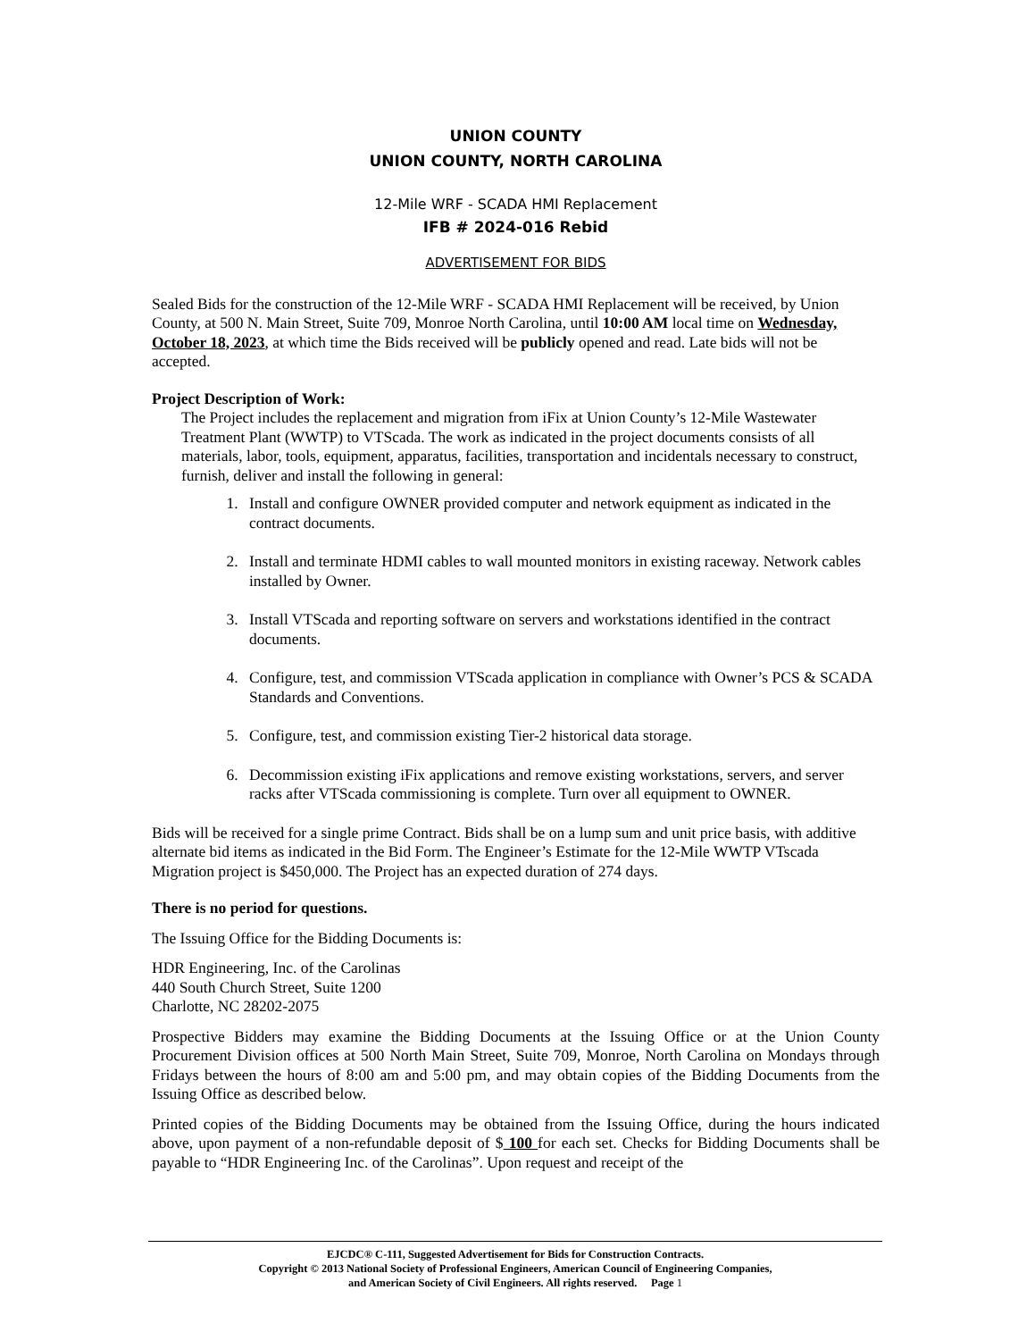UNION COUNTY
UNION COUNTY, NORTH CAROLINA
12-Mile WRF - SCADA HMI Replacement
IFB # 2024-016 Rebid
ADVERTISEMENT FOR BIDS
Sealed Bids for the construction of the 12-Mile WRF - SCADA HMI Replacement will be received, by Union County, at 500 N. Main Street, Suite 709, Monroe North Carolina, until 10:00 AM local time on Wednesday, October 18, 2023, at which time the Bids received will be publicly opened and read. Late bids will not be accepted.
Project Description of Work:
The Project includes the replacement and migration from iFix at Union County’s 12-Mile Wastewater Treatment Plant (WWTP) to VTScada. The work as indicated in the project documents consists of all materials, labor, tools, equipment, apparatus, facilities, transportation and incidentals necessary to construct, furnish, deliver and install the following in general:
1. Install and configure OWNER provided computer and network equipment as indicated in the contract documents.
2. Install and terminate HDMI cables to wall mounted monitors in existing raceway. Network cables installed by Owner.
3. Install VTScada and reporting software on servers and workstations identified in the contract documents.
4. Configure, test, and commission VTScada application in compliance with Owner’s PCS & SCADA Standards and Conventions.
5. Configure, test, and commission existing Tier-2 historical data storage.
6. Decommission existing iFix applications and remove existing workstations, servers, and server racks after VTScada commissioning is complete. Turn over all equipment to OWNER.
Bids will be received for a single prime Contract. Bids shall be on a lump sum and unit price basis, with additive alternate bid items as indicated in the Bid Form. The Engineer’s Estimate for the 12-Mile WWTP VTscada Migration project is $450,000. The Project has an expected duration of 274 days.
There is no period for questions.
The Issuing Office for the Bidding Documents is:
HDR Engineering, Inc. of the Carolinas
440 South Church Street, Suite 1200
Charlotte, NC 28202-2075
Prospective Bidders may examine the Bidding Documents at the Issuing Office or at the Union County Procurement Division offices at 500 North Main Street, Suite 709, Monroe, North Carolina on Mondays through Fridays between the hours of 8:00 am and 5:00 pm, and may obtain copies of the Bidding Documents from the Issuing Office as described below.
Printed copies of the Bidding Documents may be obtained from the Issuing Office, during the hours indicated above, upon payment of a non-refundable deposit of $ 100 for each set. Checks for Bidding Documents shall be payable to “HDR Engineering Inc. of the Carolinas”. Upon request and receipt of the
EJCDC® C-111, Suggested Advertisement for Bids for Construction Contracts.
Copyright © 2013 National Society of Professional Engineers, American Council of Engineering Companies,
and American Society of Civil Engineers. All rights reserved. Page 1